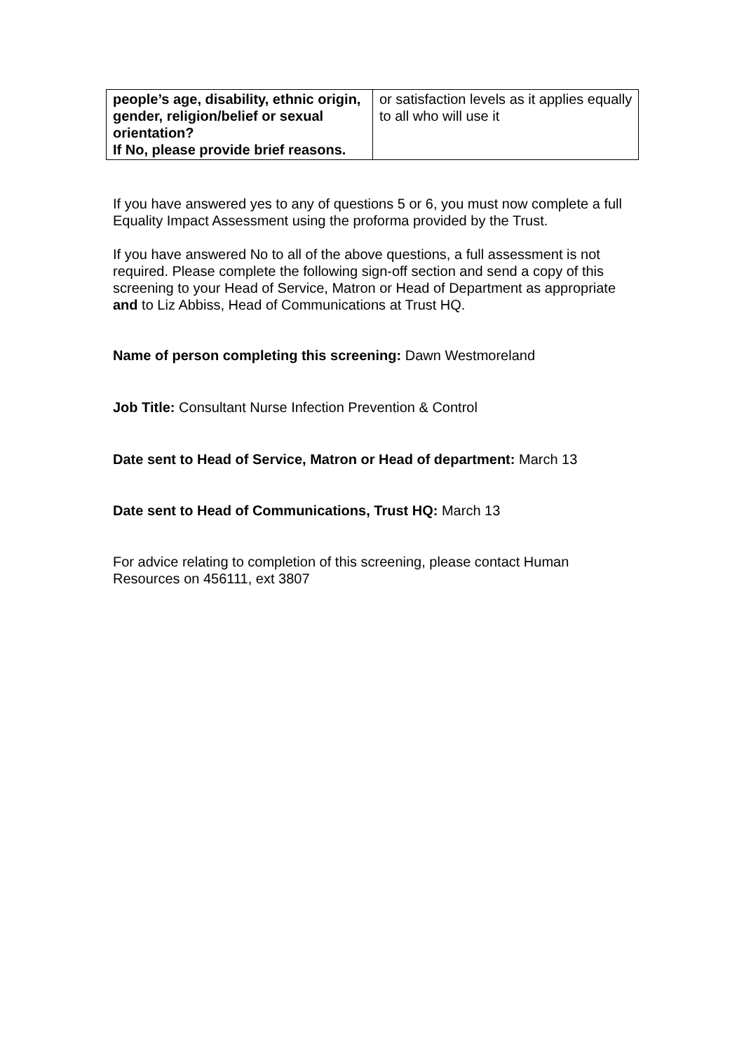| people’s age, disability, ethnic origin, gender, religion/belief or sexual orientation? If No, please provide brief reasons. | or satisfaction levels as it applies equally to all who will use it |
If you have answered yes to any of questions 5 or 6, you must now complete a full Equality Impact Assessment using the proforma provided by the Trust.
If you have answered No to all of the above questions, a full assessment is not required. Please complete the following sign-off section and send a copy of this screening to your Head of Service, Matron or Head of Department as appropriate and to Liz Abbiss, Head of Communications at Trust HQ.
Name of person completing this screening: Dawn Westmoreland
Job Title: Consultant Nurse Infection Prevention & Control
Date sent to Head of Service, Matron or Head of department: March 13
Date sent to Head of Communications, Trust HQ: March 13
For advice relating to completion of this screening, please contact Human Resources on 456111, ext 3807